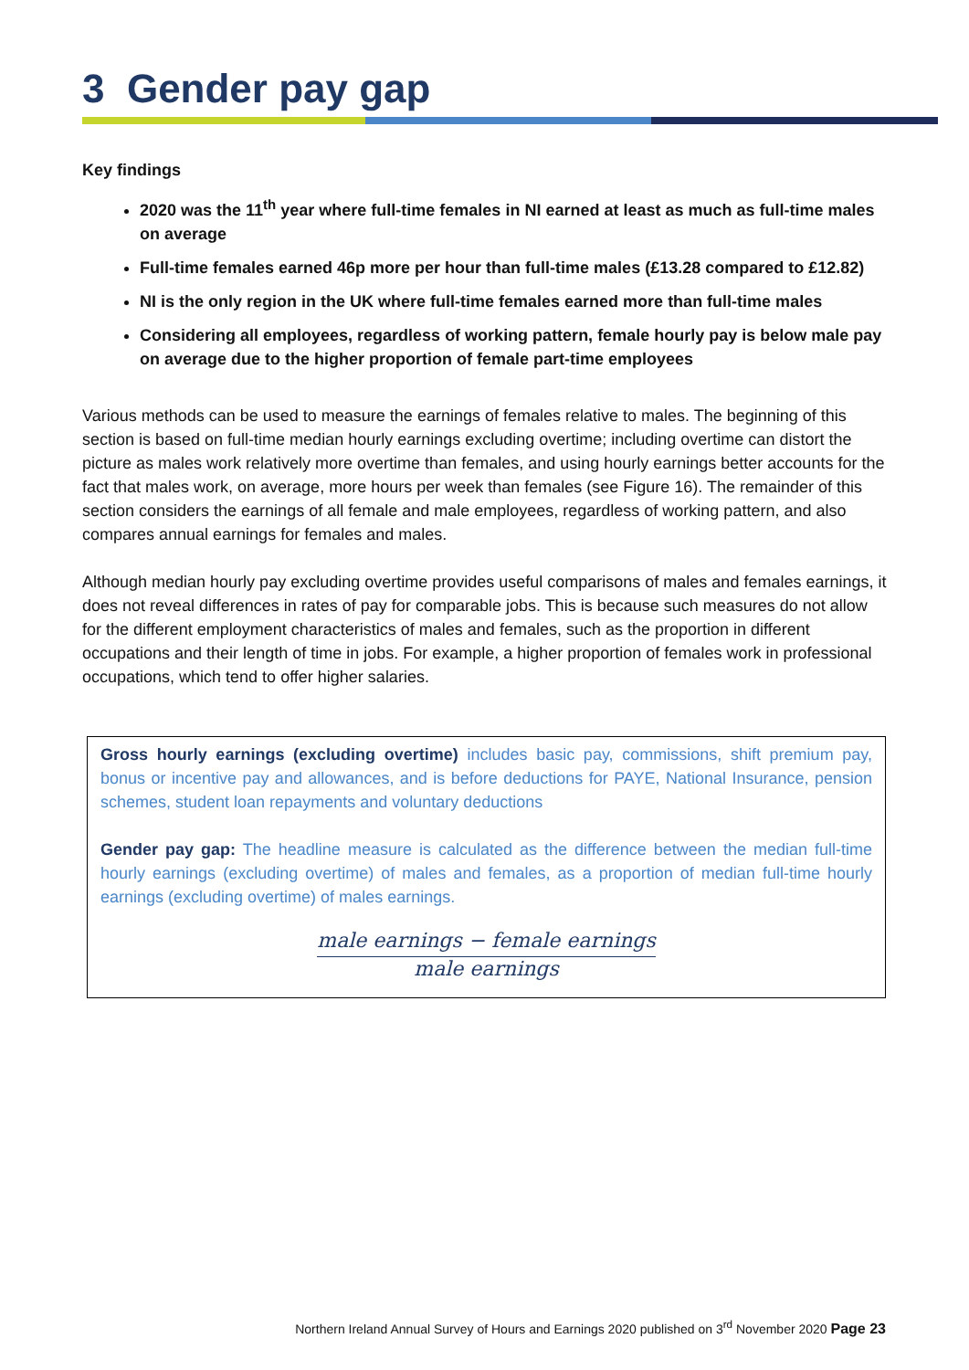3 Gender pay gap
Key findings
2020 was the 11<sup>th</sup> year where full-time females in NI earned at least as much as full-time males on average
Full-time females earned 46p more per hour than full-time males (£13.28 compared to £12.82)
NI is the only region in the UK where full-time females earned more than full-time males
Considering all employees, regardless of working pattern, female hourly pay is below male pay on average due to the higher proportion of female part-time employees
Various methods can be used to measure the earnings of females relative to males. The beginning of this section is based on full-time median hourly earnings excluding overtime; including overtime can distort the picture as males work relatively more overtime than females, and using hourly earnings better accounts for the fact that males work, on average, more hours per week than females (see Figure 16). The remainder of this section considers the earnings of all female and male employees, regardless of working pattern, and also compares annual earnings for females and males.
Although median hourly pay excluding overtime provides useful comparisons of males and females earnings, it does not reveal differences in rates of pay for comparable jobs. This is because such measures do not allow for the different employment characteristics of males and females, such as the proportion in different occupations and their length of time in jobs. For example, a higher proportion of females work in professional occupations, which tend to offer higher salaries.
Gross hourly earnings (excluding overtime) includes basic pay, commissions, shift premium pay, bonus or incentive pay and allowances, and is before deductions for PAYE, National Insurance, pension schemes, student loan repayments and voluntary deductions
Gender pay gap: The headline measure is calculated as the difference between the median full-time hourly earnings (excluding overtime) of males and females, as a proportion of median full-time hourly earnings (excluding overtime) of males earnings.
male earnings − female earnings
male earnings
Northern Ireland Annual Survey of Hours and Earnings 2020 published on 3<sup>rd</sup> November 2020 Page 23